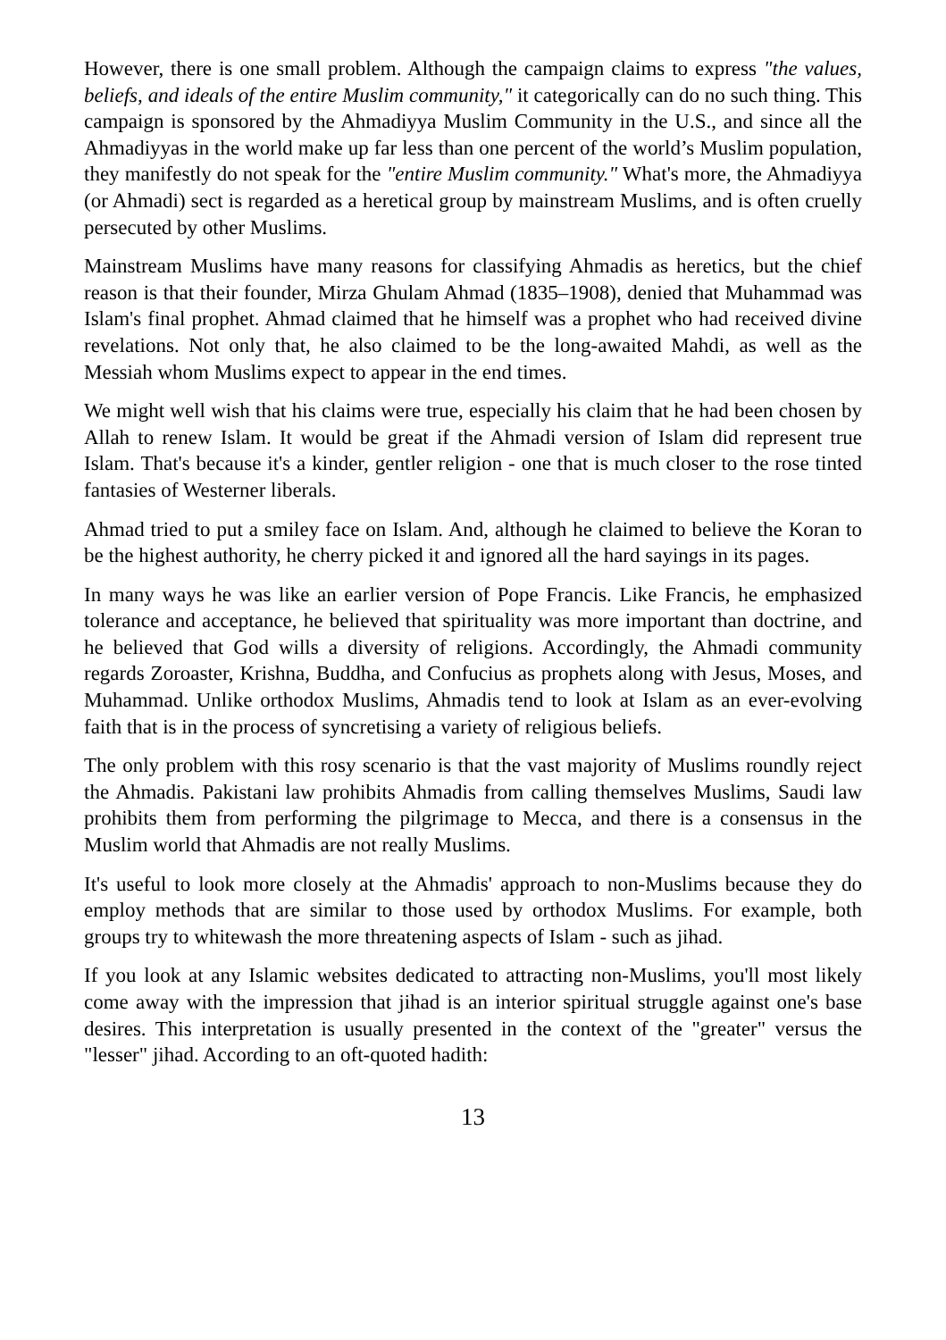However, there is one small problem. Although the campaign claims to express "the values, beliefs, and ideals of the entire Muslim community," it categorically can do no such thing. This campaign is sponsored by the Ahmadiyya Muslim Community in the U.S., and since all the Ahmadiyyas in the world make up far less than one percent of the world’s Muslim population, they manifestly do not speak for the "entire Muslim community." What's more, the Ahmadiyya (or Ahmadi) sect is regarded as a heretical group by mainstream Muslims, and is often cruelly persecuted by other Muslims.
Mainstream Muslims have many reasons for classifying Ahmadis as heretics, but the chief reason is that their founder, Mirza Ghulam Ahmad (1835–1908), denied that Muhammad was Islam's final prophet. Ahmad claimed that he himself was a prophet who had received divine revelations. Not only that, he also claimed to be the long-awaited Mahdi, as well as the Messiah whom Muslims expect to appear in the end times.
We might well wish that his claims were true, especially his claim that he had been chosen by Allah to renew Islam. It would be great if the Ahmadi version of Islam did represent true Islam. That's because it's a kinder, gentler religion - one that is much closer to the rose tinted fantasies of Westerner liberals.
Ahmad tried to put a smiley face on Islam. And, although he claimed to believe the Koran to be the highest authority, he cherry picked it and ignored all the hard sayings in its pages.
In many ways he was like an earlier version of Pope Francis. Like Francis, he emphasized tolerance and acceptance, he believed that spirituality was more important than doctrine, and he believed that God wills a diversity of religions. Accordingly, the Ahmadi community regards Zoroaster, Krishna, Buddha, and Confucius as prophets along with Jesus, Moses, and Muhammad. Unlike orthodox Muslims, Ahmadis tend to look at Islam as an ever-evolving faith that is in the process of syncretising a variety of religious beliefs.
The only problem with this rosy scenario is that the vast majority of Muslims roundly reject the Ahmadis. Pakistani law prohibits Ahmadis from calling themselves Muslims, Saudi law prohibits them from performing the pilgrimage to Mecca, and there is a consensus in the Muslim world that Ahmadis are not really Muslims.
It's useful to look more closely at the Ahmadis' approach to non-Muslims because they do employ methods that are similar to those used by orthodox Muslims. For example, both groups try to whitewash the more threatening aspects of Islam - such as jihad.
If you look at any Islamic websites dedicated to attracting non-Muslims, you'll most likely come away with the impression that jihad is an interior spiritual struggle against one's base desires. This interpretation is usually presented in the context of the "greater" versus the "lesser" jihad. According to an oft-quoted hadith:
13